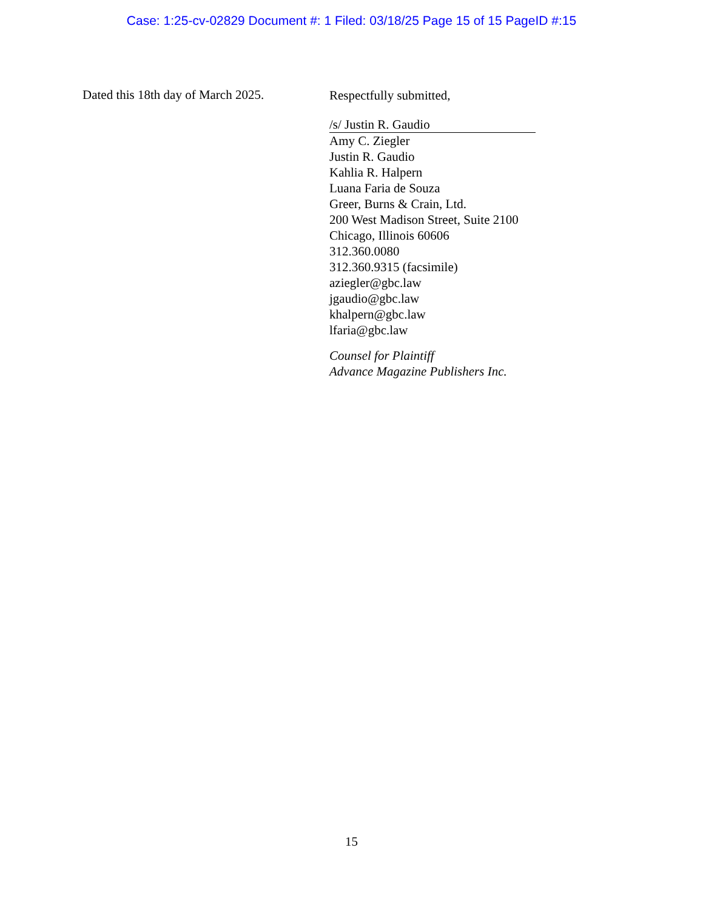Case: 1:25-cv-02829 Document #: 1 Filed: 03/18/25 Page 15 of 15 PageID #:15
Dated this 18th day of March 2025.
Respectfully submitted,
/s/ Justin R. Gaudio
Amy C. Ziegler
Justin R. Gaudio
Kahlia R. Halpern
Luana Faria de Souza
Greer, Burns & Crain, Ltd.
200 West Madison Street, Suite 2100
Chicago, Illinois 60606
312.360.0080
312.360.9315 (facsimile)
aziegler@gbc.law
jgaudio@gbc.law
khalpern@gbc.law
lfaria@gbc.law
Counsel for Plaintiff
Advance Magazine Publishers Inc.
15